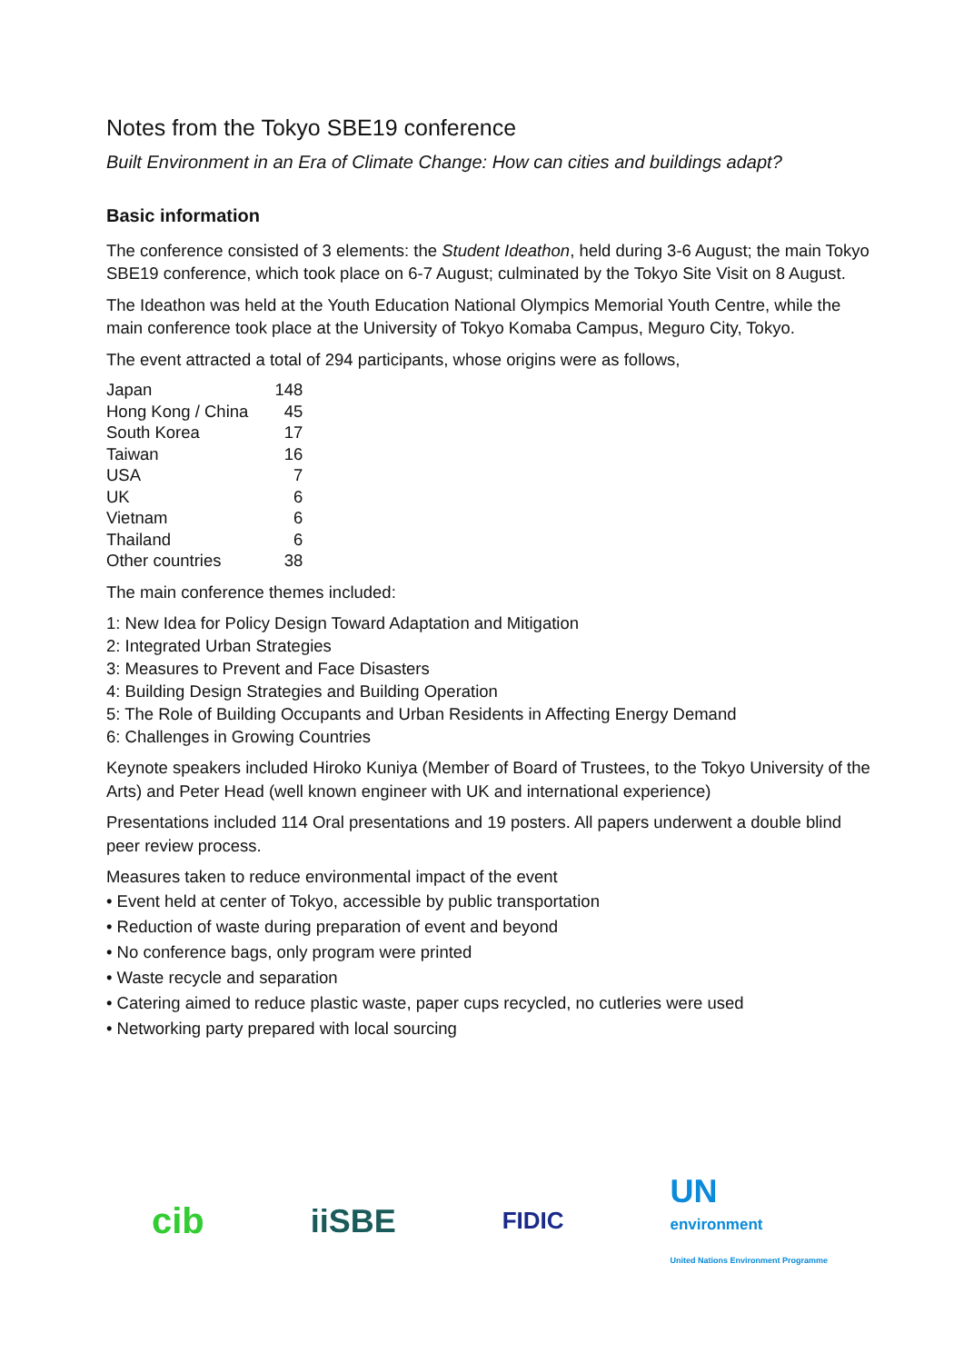Notes from the Tokyo SBE19 conference
Built Environment in an Era of Climate Change: How can cities and buildings adapt?
Basic information
The conference consisted of 3 elements: the Student Ideathon, held during 3-6 August; the main Tokyo SBE19 conference, which took place on 6-7 August; culminated by the Tokyo Site Visit on 8 August.
The Ideathon was held at the Youth Education National Olympics Memorial Youth Centre, while the main conference took place at the University of Tokyo Komaba Campus, Meguro City, Tokyo.
The event attracted a total of 294 participants, whose origins were as follows,
| Japan | 148 |
| Hong Kong / China | 45 |
| South Korea | 17 |
| Taiwan | 16 |
| USA | 7 |
| UK | 6 |
| Vietnam | 6 |
| Thailand | 6 |
| Other countries | 38 |
The main conference themes included:
1: New Idea for Policy Design Toward Adaptation and Mitigation
2: Integrated Urban Strategies
3: Measures to Prevent and Face Disasters
4: Building Design Strategies and Building Operation
5: The Role of Building Occupants and Urban Residents in Affecting Energy Demand
6: Challenges in Growing Countries
Keynote speakers included Hiroko Kuniya (Member of Board of Trustees, to the Tokyo University of the Arts) and Peter Head (well known engineer with UK and international experience)
Presentations included 114 Oral presentations and 19 posters. All papers underwent a double blind peer review process.
Measures taken to reduce environmental impact of the event
• Event held at center of Tokyo, accessible by public transportation
• Reduction of waste during preparation of event and beyond
• No conference bags, only program were printed
• Waste recycle and separation
• Catering aimed to reduce plastic waste, paper cups recycled, no cutleries were used
• Networking party prepared with local sourcing
cib iiSBE
FIDIC
UN
environment
United Nations Environment Programme